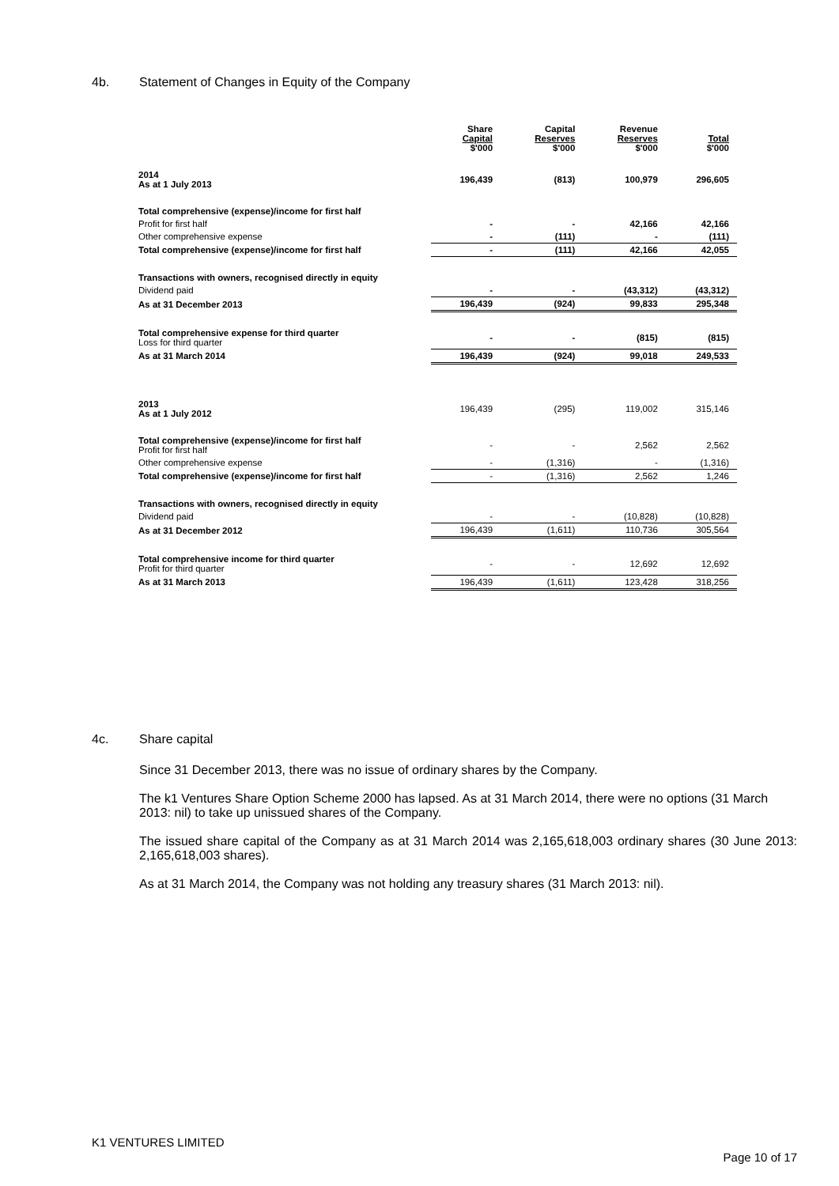4b. Statement of Changes in Equity of the Company
| | Share Capital $'000 | Capital Reserves $'000 | Revenue Reserves $'000 | Total $'000 |
| --- | --- | --- | --- | --- |
| 2014 As at 1 July 2013 | 196,439 | (813) | 100,979 | 296,605 |
| Total comprehensive (expense)/income for first half | | | | |
| Profit for first half | - | - | 42,166 | 42,166 |
| Other comprehensive expense | - | (111) | - | (111) |
| Total comprehensive (expense)/income for first half | - | (111) | 42,166 | 42,055 |
| Transactions with owners, recognised directly in equity | | | | |
| Dividend paid | - | - | (43,312) | (43,312) |
| As at 31 December 2013 | 196,439 | (924) | 99,833 | 295,348 |
| Total comprehensive expense for third quarter Loss for third quarter | - | - | (815) | (815) |
| As at 31 March 2014 | 196,439 | (924) | 99,018 | 249,533 |
| 2013 As at 1 July 2012 | 196,439 | (295) | 119,002 | 315,146 |
| Total comprehensive (expense)/income for first half Profit for first half | - | - | 2,562 | 2,562 |
| Other comprehensive expense | - | (1,316) | - | (1,316) |
| Total comprehensive (expense)/income for first half | - | (1,316) | 2,562 | 1,246 |
| Transactions with owners, recognised directly in equity | | | | |
| Dividend paid | - | - | (10,828) | (10,828) |
| As at 31 December 2012 | 196,439 | (1,611) | 110,736 | 305,564 |
| Total comprehensive income for third quarter Profit for third quarter | - | - | 12,692 | 12,692 |
| As at 31 March 2013 | 196,439 | (1,611) | 123,428 | 318,256 |
4c. Share capital
Since 31 December 2013, there was no issue of ordinary shares by the Company.
The k1 Ventures Share Option Scheme 2000 has lapsed. As at 31 March 2014, there were no options (31 March 2013: nil) to take up unissued shares of the Company.
The issued share capital of the Company as at 31 March 2014 was 2,165,618,003 ordinary shares (30 June 2013: 2,165,618,003 shares).
As at 31 March 2014, the Company was not holding any treasury shares (31 March 2013: nil).
K1 VENTURES LIMITED
Page 10 of 17